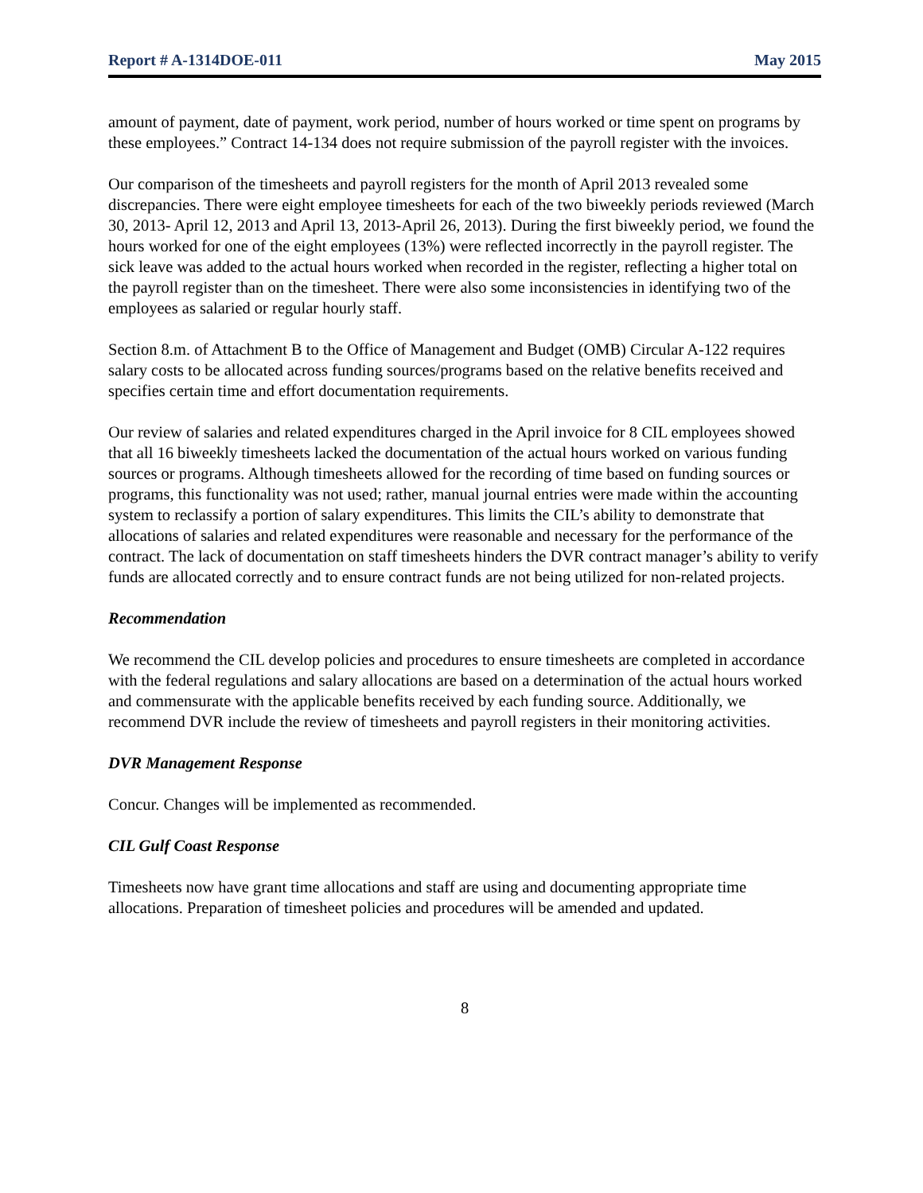Report # A-1314DOE-011 May 2015
amount of payment, date of payment, work period, number of hours worked or time spent on programs by these employees.” Contract 14-134 does not require submission of the payroll register with the invoices.
Our comparison of the timesheets and payroll registers for the month of April 2013 revealed some discrepancies. There were eight employee timesheets for each of the two biweekly periods reviewed (March 30, 2013- April 12, 2013 and April 13, 2013-April 26, 2013). During the first biweekly period, we found the hours worked for one of the eight employees (13%) were reflected incorrectly in the payroll register. The sick leave was added to the actual hours worked when recorded in the register, reflecting a higher total on the payroll register than on the timesheet. There were also some inconsistencies in identifying two of the employees as salaried or regular hourly staff.
Section 8.m. of Attachment B to the Office of Management and Budget (OMB) Circular A-122 requires salary costs to be allocated across funding sources/programs based on the relative benefits received and specifies certain time and effort documentation requirements.
Our review of salaries and related expenditures charged in the April invoice for 8 CIL employees showed that all 16 biweekly timesheets lacked the documentation of the actual hours worked on various funding sources or programs. Although timesheets allowed for the recording of time based on funding sources or programs, this functionality was not used; rather, manual journal entries were made within the accounting system to reclassify a portion of salary expenditures. This limits the CIL’s ability to demonstrate that allocations of salaries and related expenditures were reasonable and necessary for the performance of the contract. The lack of documentation on staff timesheets hinders the DVR contract manager’s ability to verify funds are allocated correctly and to ensure contract funds are not being utilized for non-related projects.
Recommendation
We recommend the CIL develop policies and procedures to ensure timesheets are completed in accordance with the federal regulations and salary allocations are based on a determination of the actual hours worked and commensurate with the applicable benefits received by each funding source. Additionally, we recommend DVR include the review of timesheets and payroll registers in their monitoring activities.
DVR Management Response
Concur. Changes will be implemented as recommended.
CIL Gulf Coast Response
Timesheets now have grant time allocations and staff are using and documenting appropriate time allocations. Preparation of timesheet policies and procedures will be amended and updated.
8